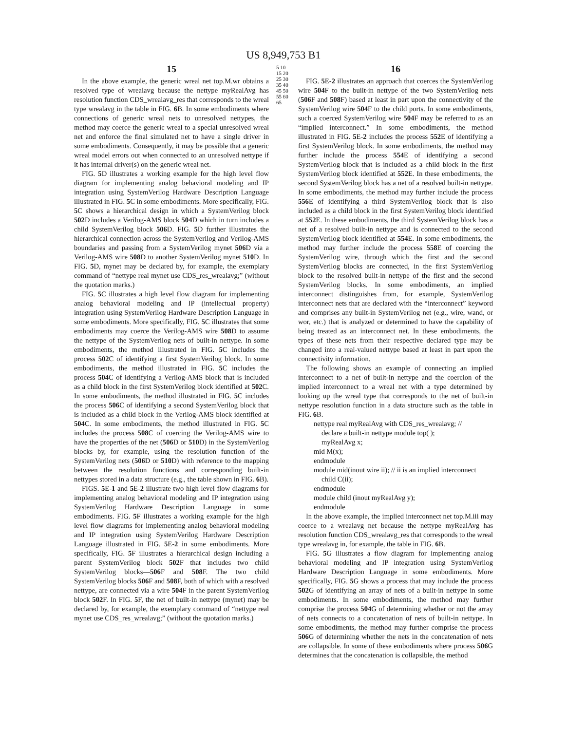US 8,949,753 B1
15
In the above example, the generic wreal net top.M.wr obtains a resolved type of wrealavg because the nettype myRealAvg has resolution function CDS_wrealavg_res that corresponds to the wreal type wrealavg in the table in FIG. 6 B. In some embodiments where connections of generic wreal nets to unresolved nettypes, the method may coerce the generic wreal to a special unresolved wreal net and enforce the final simulated net to have a single driver in some embodiments. Consequently, it may be possible that a generic wreal model errors out when connected to an unresolved nettype if it has internal driver(s) on the generic wreal net.
FIG. 5 D illustrates a working example for the high level flow diagram for implementing analog behavioral modeling and IP integration using SystemVerilog Hardware Description Language illustrated in FIG. 5 C in some embodiments. More specifically, FIG. 5 C shows a hierarchical design in which a SystemVerilog block 502 D includes a Verilog-AMS block 504 D which in turn includes a child SystemVerilog block 506 D. FIG. 5 D further illustrates the hierarchical connection across the SystemVerilog and Verilog-AMS boundaries and passing from a SystemVerilog mynet 506 D via a Verilog-AMS wire 508 D to another SystemVerilog mynet 510 D. In FIG. 5 D, mynet may be declared by, for example, the exemplary command of “nettype real mynet use CDS_res_wrealavg;” (without the quotation marks.)
FIG. 5 C illustrates a high level flow diagram for implementing analog behavioral modeling and IP (intellectual property) integration using SystemVerilog Hardware Description Language in some embodiments. More specifically, FIG. 5 C illustrates that some embodiments may coerce the Verilog-AMS wire 508 D to assume the nettype of the SystemVerilog nets of built-in nettype. In some embodiments, the method illustrated in FIG. 5 C includes the process 502 C of identifying a first SystemVerilog block. In some embodiments, the method illustrated in FIG. 5 C includes the process 504 C of identifying a Verilog-AMS block that is included as a child block in the first SystemVerilog block identified at 502 C. In some embodiments, the method illustrated in FIG. 5 C includes the process 506 C of identifying a second SystemVerilog block that is included as a child block in the Verilog-AMS block identified at 504 C. In some embodiments, the method illustrated in FIG. 5 C includes the process 508 C of coercing the Verilog-AMS wire to have the properties of the net (506 D or 510 D) in the SystemVerilog blocks by, for example, using the resolution function of the SystemVerilog nets (506 D or 510 D) with reference to the mapping between the resolution functions and corresponding built-in nettypes stored in a data structure (e.g., the table shown in FIG. 6 B).
FIGS. 5 E-1 and 5 E-2 illustrate two high level flow diagrams for implementing analog behavioral modeling and IP integration using SystemVerilog Hardware Description Language in some embodiments. FIG. 5 F illustrates a working example for the high level flow diagrams for implementing analog behavioral modeling and IP integration using SystemVerilog Hardware Description Language illustrated in FIG. 5 E-2 in some embodiments. More specifically, FIG. 5 F illustrates a hierarchical design including a parent SystemVerilog block 502 F that includes two child SystemVerilog blocks—506 F and 508 F. The two child SystemVerilog blocks 506 F and 508 F, both of which with a resolved nettype, are connected via a wire 504 F in the parent SystemVerilog block 502 F. In FIG. 5 F, the net of built-in nettype (mynet) may be declared by, for example, the exemplary command of “nettype real mynet use CDS_res_wrealavg;” (without the quotation marks.)
5 10 15 20 25 30 35 40 45 50 55 60 65
16
FIG. 5 E-2 illustrates an approach that coerces the SystemVerilog wire 504 F to the built-in nettype of the two SystemVerilog nets (506 F and 508 F) based at least in part upon the connectivity of the SystemVerilog wire 504 F to the child ports. In some embodiments, such a coerced SystemVerilog wire 504 F may be referred to as an “implied interconnect.” In some embodiments, the method illustrated in FIG. 5 E-2 includes the process 552 E of identifying a first SystemVerilog block. In some embodiments, the method may further include the process 554 E of identifying a second SystemVerilog block that is included as a child block in the first SystemVerilog block identified at 552 E. In these embodiments, the second SystemVerilog block has a net of a resolved built-in nettype. In some embodiments, the method may further include the process 556 E of identifying a third SystemVerilog block that is also included as a child block in the first SystemVerilog block identified at 552 E. In these embodiments, the third SystemVerilog block has a net of a resolved built-in nettype and is connected to the second SystemVerilog block identified at 554 E. In some embodiments, the method may further include the process 558 E of coercing the SystemVerilog wire, through which the first and the second SystemVerilog blocks are connected, in the first SystemVerilog block to the resolved built-in nettype of the first and the second SystemVerilog blocks. In some embodiments, an implied interconnect distinguishes from, for example, SystemVerilog interconnect nets that are declared with the “interconnect” keyword and comprises any built-in SystemVerilog net (e.g., wire, wand, or wor, etc.) that is analyzed or determined to have the capability of being treated as an interconnect net. In these embodiments, the types of these nets from their respective declared type may be changed into a real-valued nettype based at least in part upon the connectivity information.
The following shows an example of connecting an implied interconnect to a net of built-in nettype and the coercion of the implied interconnect to a wreal net with a type determined by looking up the wreal type that corresponds to the net of built-in nettype resolution function in a data structure such as the table in FIG. 6 B.
nettype real myRealAvg with CDS_res_wrealavg; //
declare a built-in nettype module top( );
myRealAvg x;
mid M(x);
endmodule
module mid(inout wire ii); // ii is an implied interconnect
child C(ii);
endmodule
module child (inout myRealAvg y);
endmodule
In the above example, the implied interconnect net top.M.iii may coerce to a wrealavg net because the nettype myRealAvg has resolution function CDS_wrealavg_res that corresponds to the wreal type wrealavg in, for example, the table in FIG. 6 B.
FIG. 5 G illustrates a flow diagram for implementing analog behavioral modeling and IP integration using SystemVerilog Hardware Description Language in some embodiments. More specifically, FIG. 5 G shows a process that may include the process 502 G of identifying an array of nets of a built-in nettype in some embodiments. In some embodiments, the method may further comprise the process 504 G of determining whether or not the array of nets connects to a concatenation of nets of built-in nettype. In some embodiments, the method may further comprise the process 506 G of determining whether the nets in the concatenation of nets are collapsible. In some of these embodiments where process 506 G determines that the concatenation is collapsible, the method